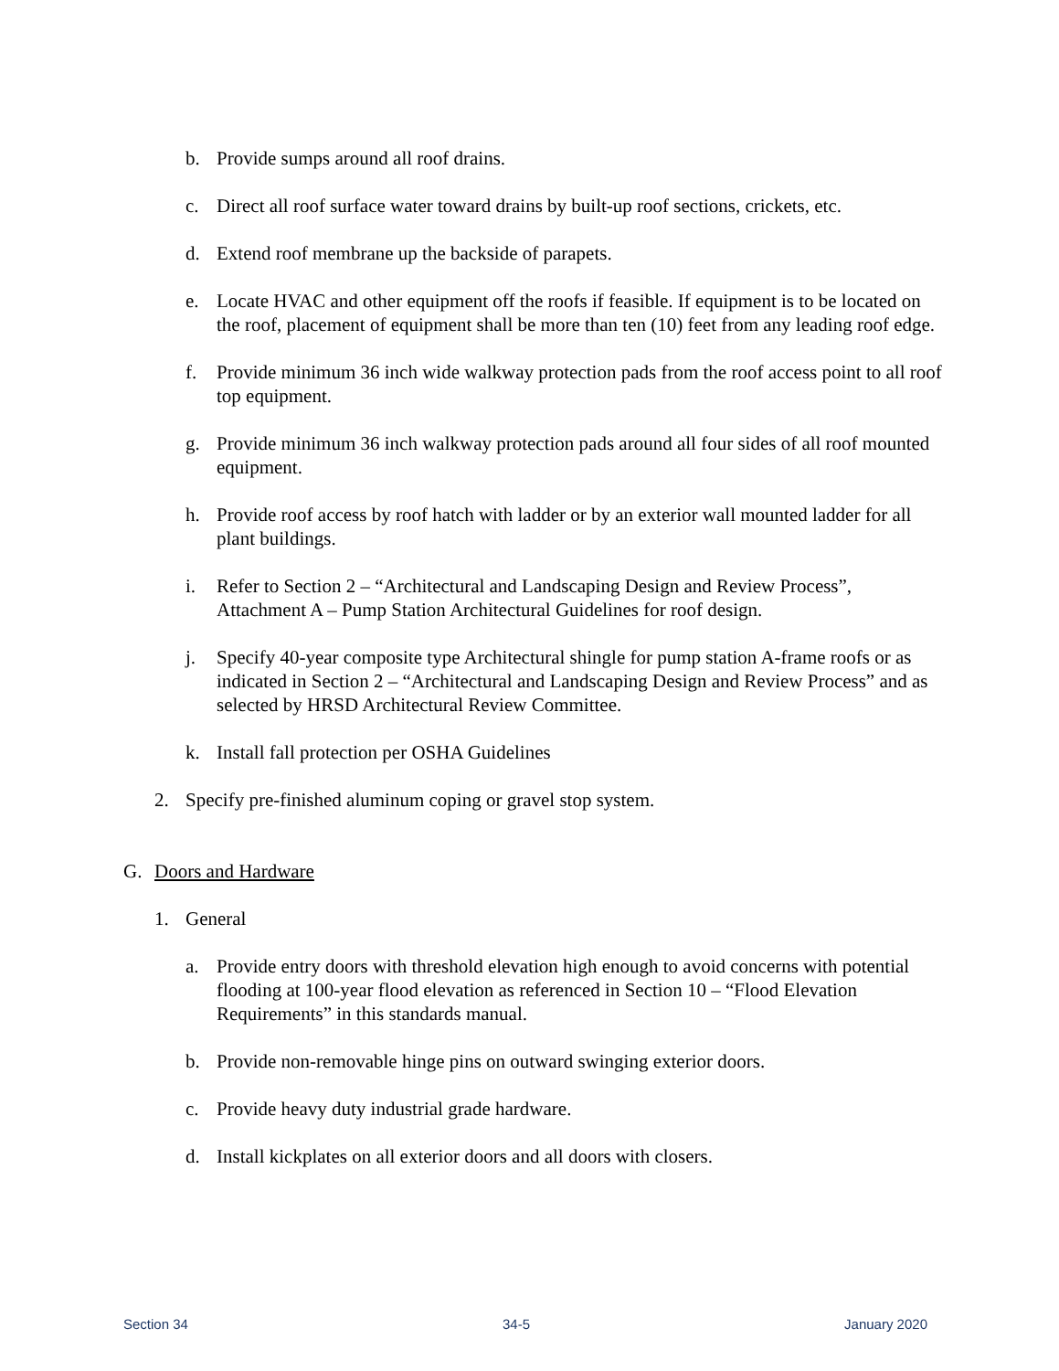b. Provide sumps around all roof drains.
c. Direct all roof surface water toward drains by built-up roof sections, crickets, etc.
d. Extend roof membrane up the backside of parapets.
e. Locate HVAC and other equipment off the roofs if feasible. If equipment is to be located on the roof, placement of equipment shall be more than ten (10) feet from any leading roof edge.
f. Provide minimum 36 inch wide walkway protection pads from the roof access point to all roof top equipment.
g. Provide minimum 36 inch walkway protection pads around all four sides of all roof mounted equipment.
h. Provide roof access by roof hatch with ladder or by an exterior wall mounted ladder for all plant buildings.
i. Refer to Section 2 – “Architectural and Landscaping Design and Review Process”, Attachment A – Pump Station Architectural Guidelines for roof design.
j. Specify 40-year composite type Architectural shingle for pump station A-frame roofs or as indicated in Section 2 – “Architectural and Landscaping Design and Review Process” and as selected by HRSD Architectural Review Committee.
k. Install fall protection per OSHA Guidelines
2. Specify pre-finished aluminum coping or gravel stop system.
G. Doors and Hardware
1. General
a. Provide entry doors with threshold elevation high enough to avoid concerns with potential flooding at 100-year flood elevation as referenced in Section 10 – “Flood Elevation Requirements” in this standards manual.
b. Provide non-removable hinge pins on outward swinging exterior doors.
c. Provide heavy duty industrial grade hardware.
d. Install kickplates on all exterior doors and all doors with closers.
Section 34 34-5 January 2020